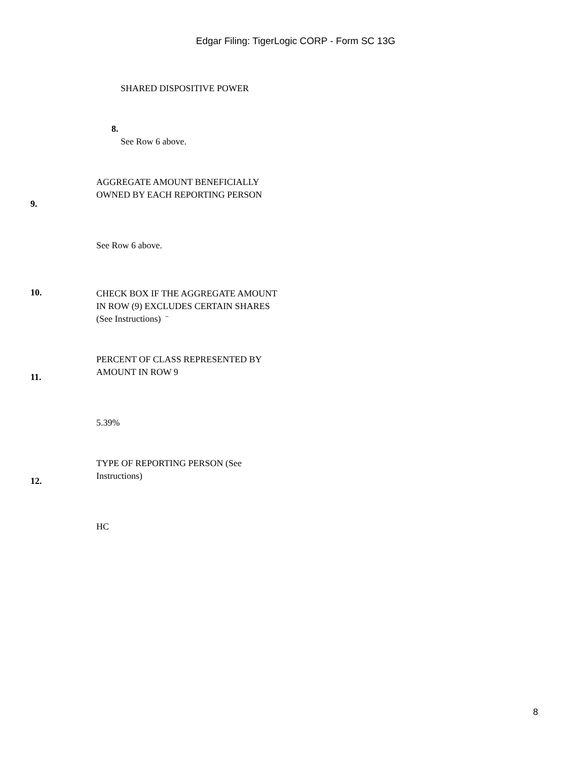Edgar Filing: TigerLogic CORP - Form SC 13G
| | SHARED DISPOSITIVE POWER 8. See Row 6 above. |
| 9. | AGGREGATE AMOUNT BENEFICIALLY OWNED BY EACH REPORTING PERSON See Row 6 above. |
| 10. | CHECK BOX IF THE AGGREGATE AMOUNT IN ROW (9) EXCLUDES CERTAIN SHARES (See Instructions) ¨ |
| 11. | PERCENT OF CLASS REPRESENTED BY AMOUNT IN ROW 9 5.39% |
| 12. | TYPE OF REPORTING PERSON (See Instructions) HC |
8